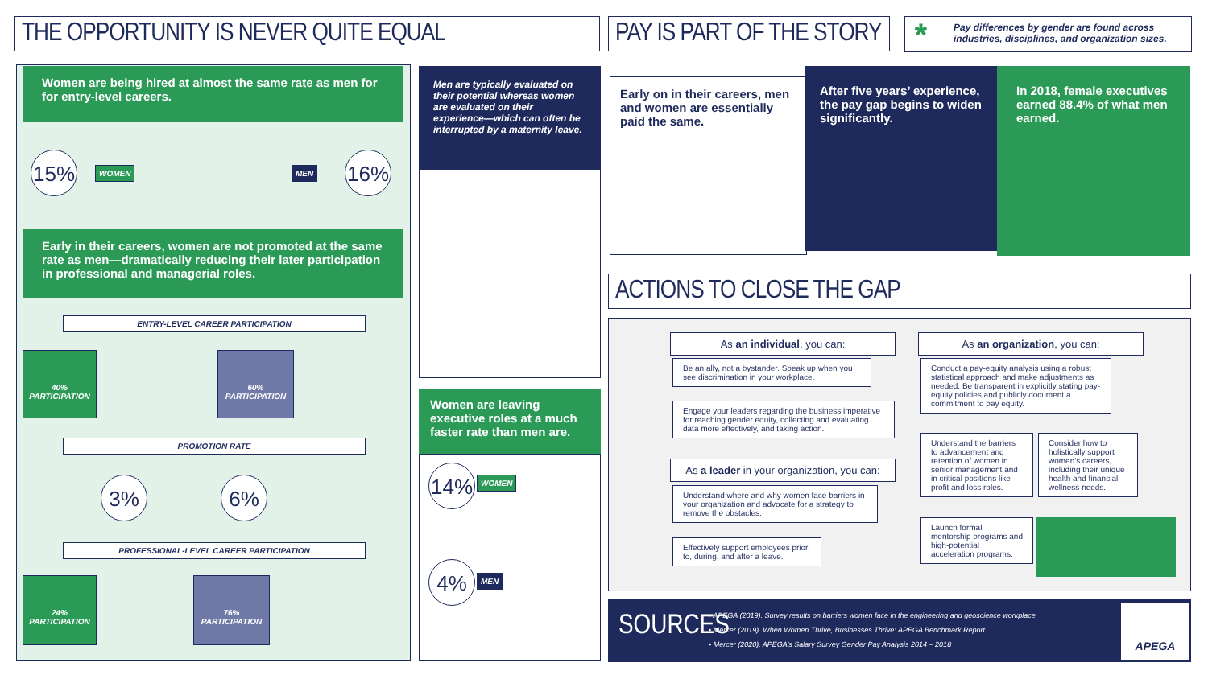THE OPPORTUNITY IS NEVER QUITE EQUAL
PAY IS PART OF THE STORY
* Pay differences by gender are found across industries, disciplines, and organization sizes.
Women are being hired at almost the same rate as men for for entry-level careers.
15% WOMEN MEN 16%
Early in their careers, women are not promoted at the same rate as men—dramatically reducing their later participation in professional and managerial roles.
ENTRY-LEVEL CAREER PARTICIPATION
40%
PARTICIPATION
60%
PARTICIPATION
PROMOTION RATE
3% 6%
PROFESSIONAL-LEVEL CAREER PARTICIPATION
24%
PARTICIPATION
76%
PARTICIPATION
Men are typically evaluated on their potential whereas women are evaluated on their experience—which can often be interrupted by a maternity leave.
Women are leaving executive roles at a much faster rate than men are.
14% WOMEN
4% MEN
Early on in their careers, men and women are essentially paid the same.
After five years’ experience, the pay gap begins to widen significantly.
In 2018, female executives earned 88.4% of what men earned.
ACTIONS TO CLOSE THE GAP
As an individual, you can:
Be an ally, not a bystander. Speak up when you see discrimination in your workplace.
Engage your leaders regarding the business imperative for reaching gender equity, collecting and evaluating data more effectively, and taking action.
As a leader in your organization, you can:
Understand where and why women face barriers in your organization and advocate for a strategy to remove the obstacles.
Effectively support employees prior to, during, and after a leave.
As an organization, you can:
Conduct a pay-equity analysis using a robust statistical approach and make adjustments as needed. Be transparent in explicitly stating pay-equity policies and publicly document a commitment to pay equity.
Understand the barriers to advancement and retention of women in senior management and in critical positions like profit and loss roles.
Consider how to holistically support women’s careers, including their unique health and financial wellness needs.
Launch formal mentorship programs and high-potential acceleration programs.
SOURCES
• APEGA (2019). Survey results on barriers women face in the engineering and geoscience workplace
• Mercer (2019). When Women Thrive, Businesses Thrive: APEGA Benchmark Report
• Mercer (2020). APEGA’s Salary Survey Gender Pay Analysis 2014 – 2018
APEGA